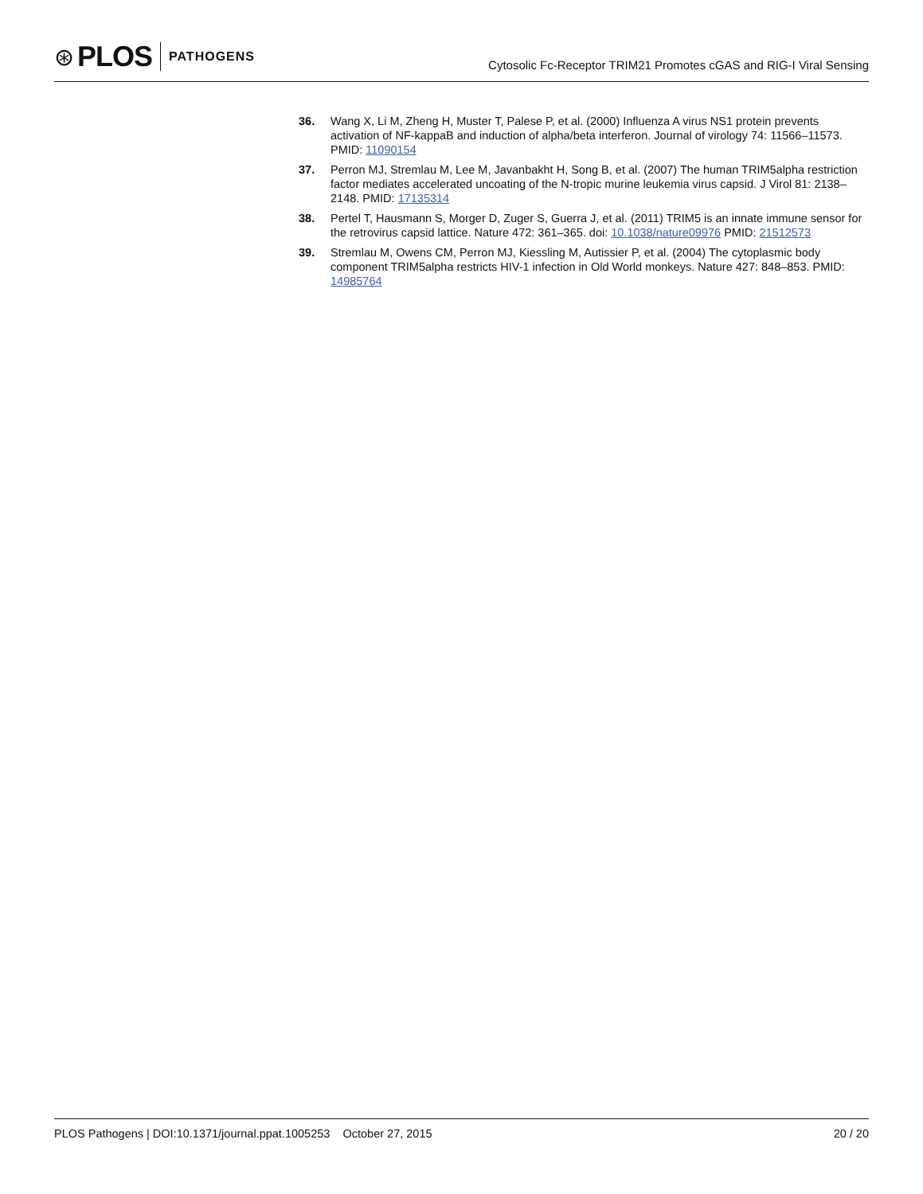⊛ PLOS PATHOGENS
Cytosolic Fc-Receptor TRIM21 Promotes cGAS and RIG-I Viral Sensing
36. Wang X, Li M, Zheng H, Muster T, Palese P, et al. (2000) Influenza A virus NS1 protein prevents activation of NF-kappaB and induction of alpha/beta interferon. Journal of virology 74: 11566–11573. PMID: 11090154
37. Perron MJ, Stremlau M, Lee M, Javanbakht H, Song B, et al. (2007) The human TRIM5alpha restriction factor mediates accelerated uncoating of the N-tropic murine leukemia virus capsid. J Virol 81: 2138–2148. PMID: 17135314
38. Pertel T, Hausmann S, Morger D, Zuger S, Guerra J, et al. (2011) TRIM5 is an innate immune sensor for the retrovirus capsid lattice. Nature 472: 361–365. doi: 10.1038/nature09976 PMID: 21512573
39. Stremlau M, Owens CM, Perron MJ, Kiessling M, Autissier P, et al. (2004) The cytoplasmic body component TRIM5alpha restricts HIV-1 infection in Old World monkeys. Nature 427: 848–853. PMID: 14985764
PLOS Pathogens | DOI:10.1371/journal.ppat.1005253 October 27, 2015 20 / 20